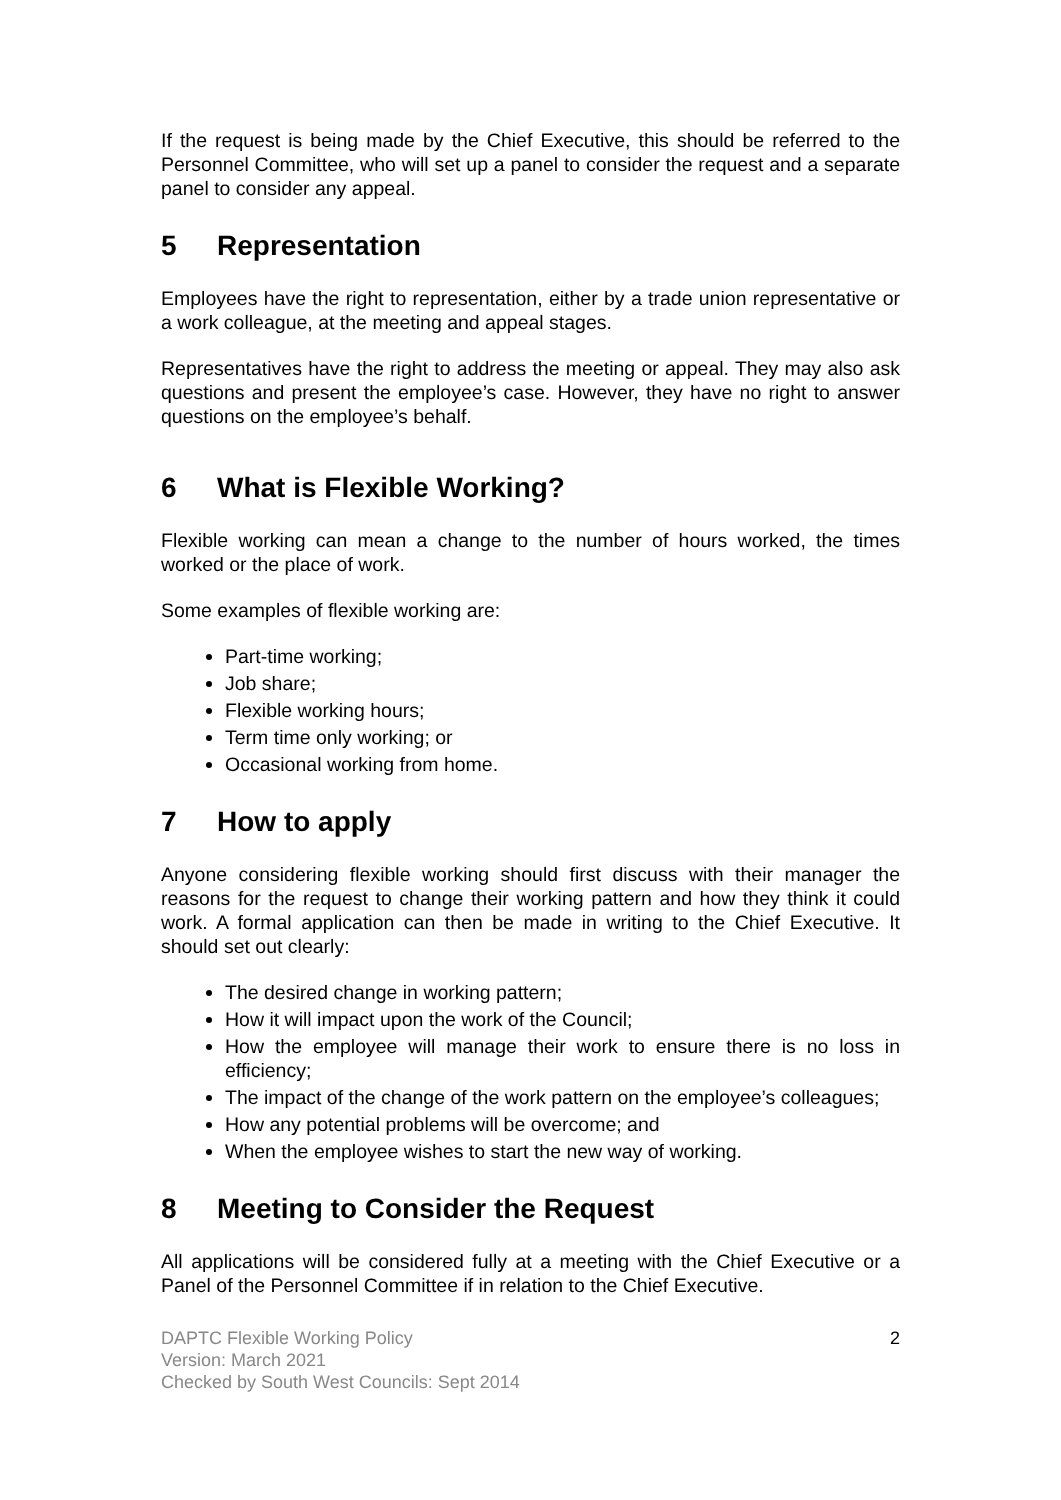If the request is being made by the Chief Executive, this should be referred to the Personnel Committee, who will set up a panel to consider the request and a separate panel to consider any appeal.
5 Representation
Employees have the right to representation, either by a trade union representative or a work colleague, at the meeting and appeal stages.
Representatives have the right to address the meeting or appeal. They may also ask questions and present the employee’s case. However, they have no right to answer questions on the employee’s behalf.
6 What is Flexible Working?
Flexible working can mean a change to the number of hours worked, the times worked or the place of work.
Some examples of flexible working are:
Part-time working;
Job share;
Flexible working hours;
Term time only working; or
Occasional working from home.
7 How to apply
Anyone considering flexible working should first discuss with their manager the reasons for the request to change their working pattern and how they think it could work. A formal application can then be made in writing to the Chief Executive. It should set out clearly:
The desired change in working pattern;
How it will impact upon the work of the Council;
How the employee will manage their work to ensure there is no loss in efficiency;
The impact of the change of the work pattern on the employee’s colleagues;
How any potential problems will be overcome; and
When the employee wishes to start the new way of working.
8 Meeting to Consider the Request
All applications will be considered fully at a meeting with the Chief Executive or a Panel of the Personnel Committee if in relation to the Chief Executive.
DAPTC Flexible Working Policy
Version: March 2021
Checked by South West Councils: Sept 2014
2